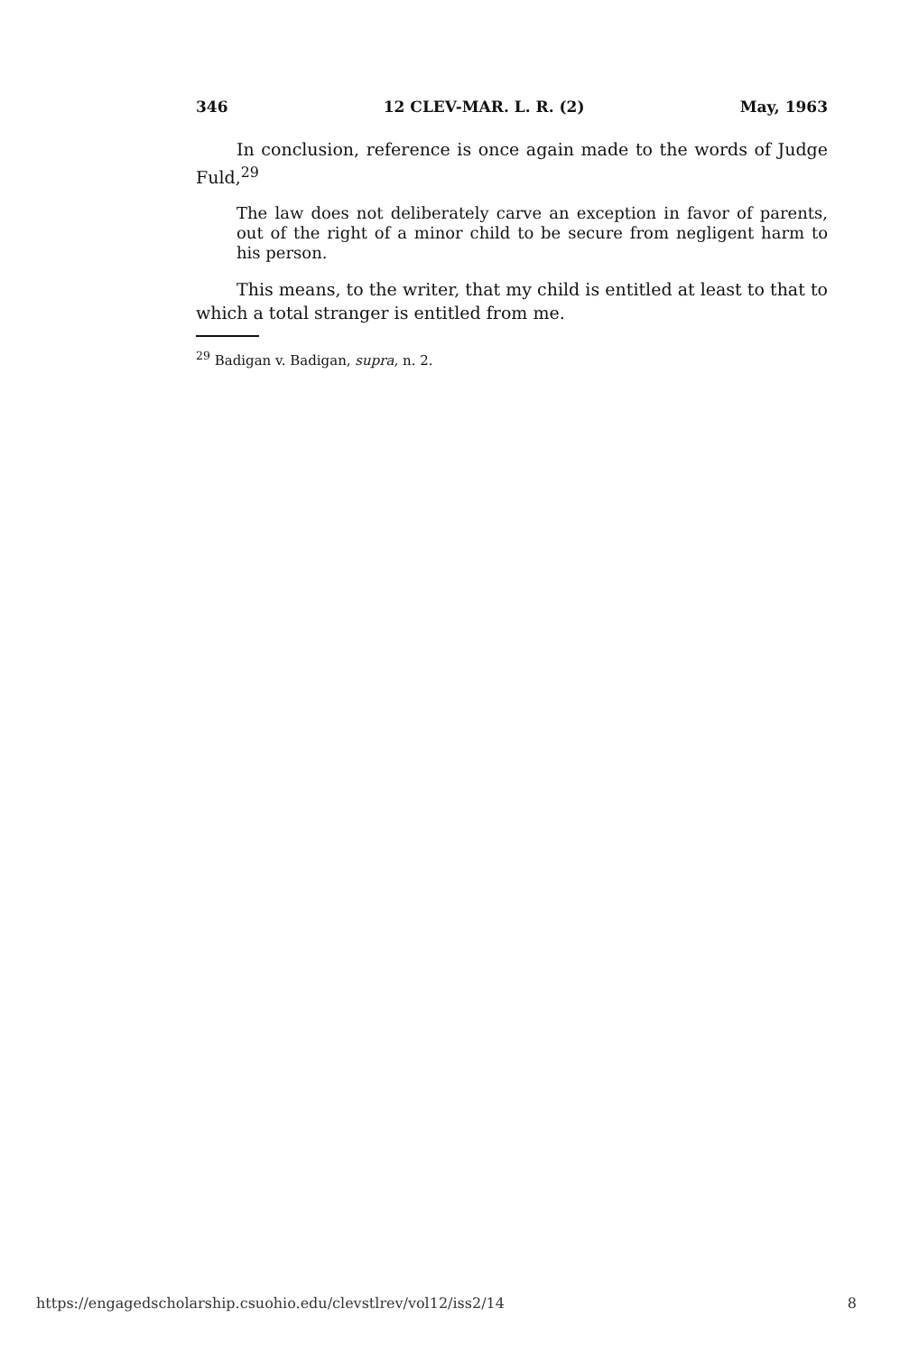346 12 CLEV-MAR. L. R. (2) May, 1963
In conclusion, reference is once again made to the words of Judge Fuld,<sup>29</sup>
The law does not deliberately carve an exception in favor of parents, out of the right of a minor child to be secure from negligent harm to his person.
This means, to the writer, that my child is entitled at least to that to which a total stranger is entitled from me.
<sup>29</sup> Badigan v. Badigan, supra, n. 2.
https://engagedscholarship.csuohio.edu/clevstlrev/vol12/iss2/14 8